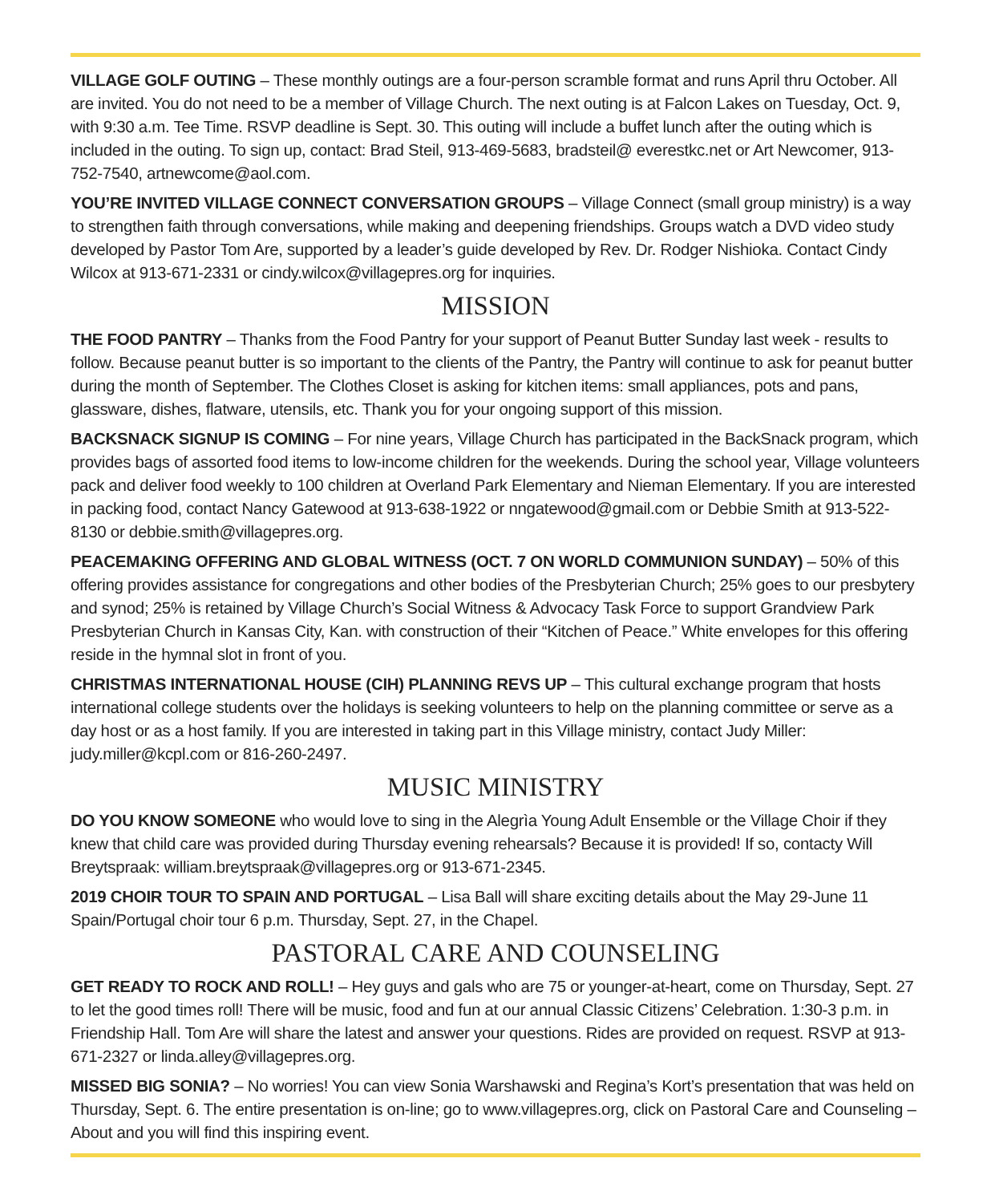VILLAGE GOLF OUTING – These monthly outings are a four-person scramble format and runs April thru October. All are invited. You do not need to be a member of Village Church. The next outing is at Falcon Lakes on Tuesday, Oct. 9, with 9:30 a.m. Tee Time. RSVP deadline is Sept. 30. This outing will include a buffet lunch after the outing which is included in the outing. To sign up, contact: Brad Steil, 913-469-5683, bradsteil@ everestkc.net or Art Newcomer, 913-752-7540, artnewcome@aol.com.
YOU’RE INVITED VILLAGE CONNECT CONVERSATION GROUPS – Village Connect (small group ministry) is a way to strengthen faith through conversations, while making and deepening friendships. Groups watch a DVD video study developed by Pastor Tom Are, supported by a leader’s guide developed by Rev. Dr. Rodger Nishioka. Contact Cindy Wilcox at 913-671-2331 or cindy.wilcox@villagepres.org for inquiries.
MISSION
THE FOOD PANTRY – Thanks from the Food Pantry for your support of Peanut Butter Sunday last week - results to follow. Because peanut butter is so important to the clients of the Pantry, the Pantry will continue to ask for peanut butter during the month of September. The Clothes Closet is asking for kitchen items: small appliances, pots and pans, glassware, dishes, flatware, utensils, etc. Thank you for your ongoing support of this mission.
BACKSNACK SIGNUP IS COMING – For nine years, Village Church has participated in the BackSnack program, which provides bags of assorted food items to low-income children for the weekends. During the school year, Village volunteers pack and deliver food weekly to 100 children at Overland Park Elementary and Nieman Elementary. If you are interested in packing food, contact Nancy Gatewood at 913-638-1922 or nngatewood@gmail.com or Debbie Smith at 913-522-8130 or debbie.smith@villagepres.org.
PEACEMAKING OFFERING AND GLOBAL WITNESS (OCT. 7 ON WORLD COMMUNION SUNDAY) – 50% of this offering provides assistance for congregations and other bodies of the Presbyterian Church; 25% goes to our presbytery and synod; 25% is retained by Village Church’s Social Witness & Advocacy Task Force to support Grandview Park Presbyterian Church in Kansas City, Kan. with construction of their “Kitchen of Peace.” White envelopes for this offering reside in the hymnal slot in front of you.
CHRISTMAS INTERNATIONAL HOUSE (CIH) PLANNING REVS UP – This cultural exchange program that hosts international college students over the holidays is seeking volunteers to help on the planning committee or serve as a day host or as a host family. If you are interested in taking part in this Village ministry, contact Judy Miller: judy.miller@kcpl.com or 816-260-2497.
MUSIC MINISTRY
DO YOU KNOW SOMEONE who would love to sing in the Alegrìa Young Adult Ensemble or the Village Choir if they knew that child care was provided during Thursday evening rehearsals? Because it is provided! If so, contacty Will Breytspraak: william.breytspraak@villagepres.org or 913-671-2345.
2019 CHOIR TOUR TO SPAIN AND PORTUGAL – Lisa Ball will share exciting details about the May 29-June 11 Spain/Portugal choir tour 6 p.m. Thursday, Sept. 27, in the Chapel.
PASTORAL CARE AND COUNSELING
GET READY TO ROCK AND ROLL! – Hey guys and gals who are 75 or younger-at-heart, come on Thursday, Sept. 27 to let the good times roll! There will be music, food and fun at our annual Classic Citizens’ Celebration. 1:30-3 p.m. in Friendship Hall. Tom Are will share the latest and answer your questions. Rides are provided on request. RSVP at 913-671-2327 or linda.alley@villagepres.org.
MISSED BIG SONIA? – No worries! You can view Sonia Warshawski and Regina’s Kort’s presentation that was held on Thursday, Sept. 6. The entire presentation is on-line; go to www.villagepres.org, click on Pastoral Care and Counseling – About and you will find this inspiring event.